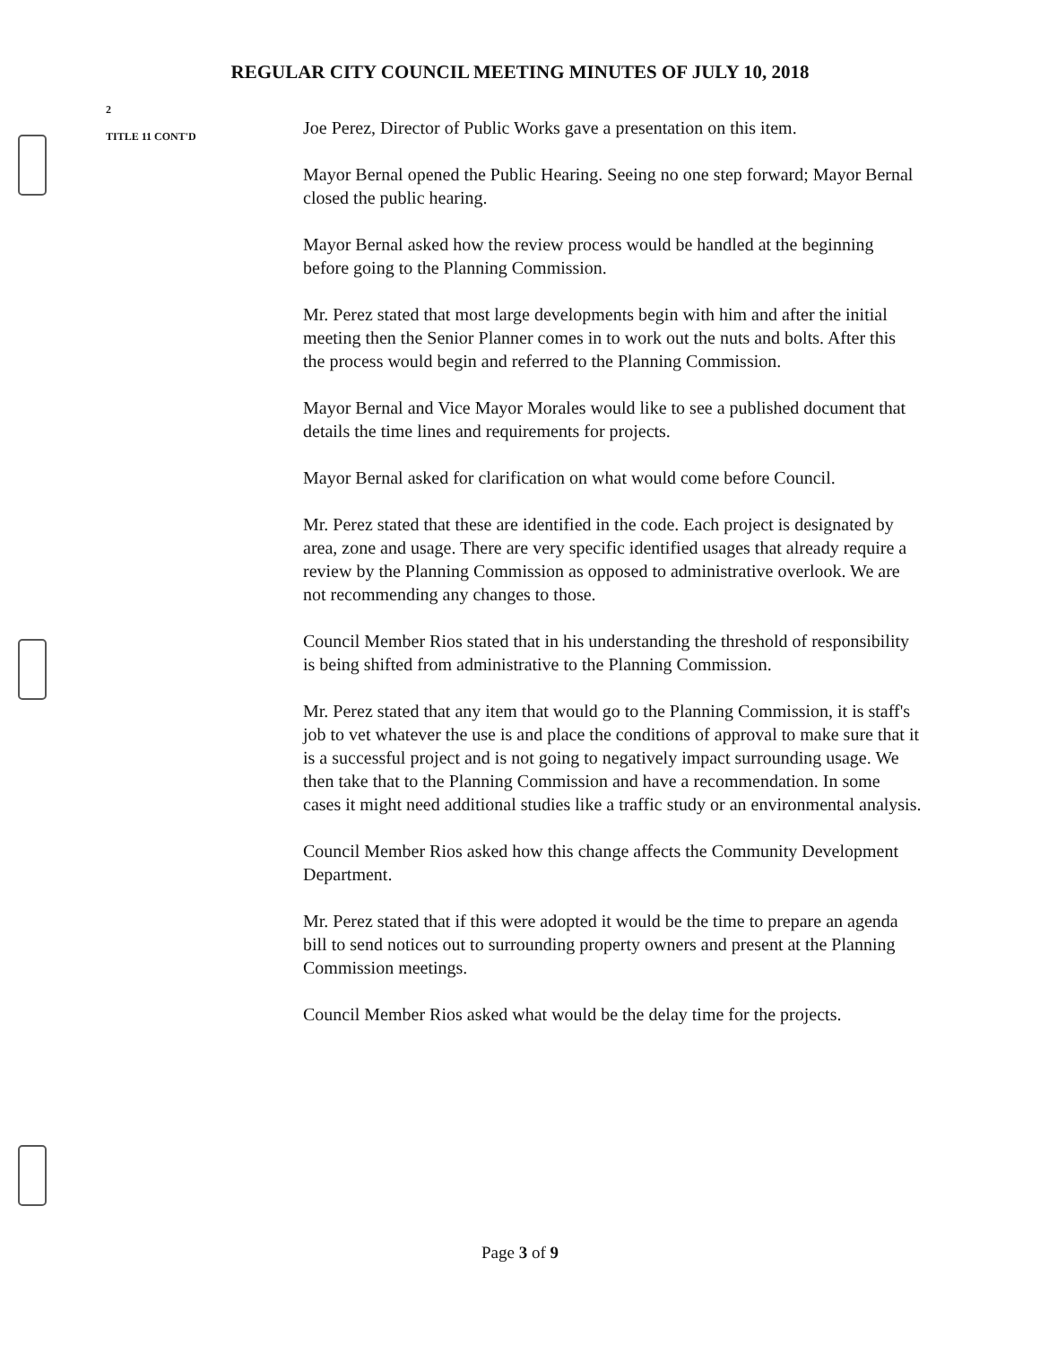REGULAR CITY COUNCIL MEETING MINUTES OF JULY 10, 2018
2
TITLE 11 CONT'D
Joe Perez, Director of Public Works gave a presentation on this item.
Mayor Bernal opened the Public Hearing. Seeing no one step forward; Mayor Bernal closed the public hearing.
Mayor Bernal asked how the review process would be handled at the beginning before going to the Planning Commission.
Mr. Perez stated that most large developments begin with him and after the initial meeting then the Senior Planner comes in to work out the nuts and bolts. After this the process would begin and referred to the Planning Commission.
Mayor Bernal and Vice Mayor Morales would like to see a published document that details the time lines and requirements for projects.
Mayor Bernal asked for clarification on what would come before Council.
Mr. Perez stated that these are identified in the code. Each project is designated by area, zone and usage. There are very specific identified usages that already require a review by the Planning Commission as opposed to administrative overlook. We are not recommending any changes to those.
Council Member Rios stated that in his understanding the threshold of responsibility is being shifted from administrative to the Planning Commission.
Mr. Perez stated that any item that would go to the Planning Commission, it is staff's job to vet whatever the use is and place the conditions of approval to make sure that it is a successful project and is not going to negatively impact surrounding usage. We then take that to the Planning Commission and have a recommendation. In some cases it might need additional studies like a traffic study or an environmental analysis.
Council Member Rios asked how this change affects the Community Development Department.
Mr. Perez stated that if this were adopted it would be the time to prepare an agenda bill to send notices out to surrounding property owners and present at the Planning Commission meetings.
Council Member Rios asked what would be the delay time for the projects.
Page 3 of 9